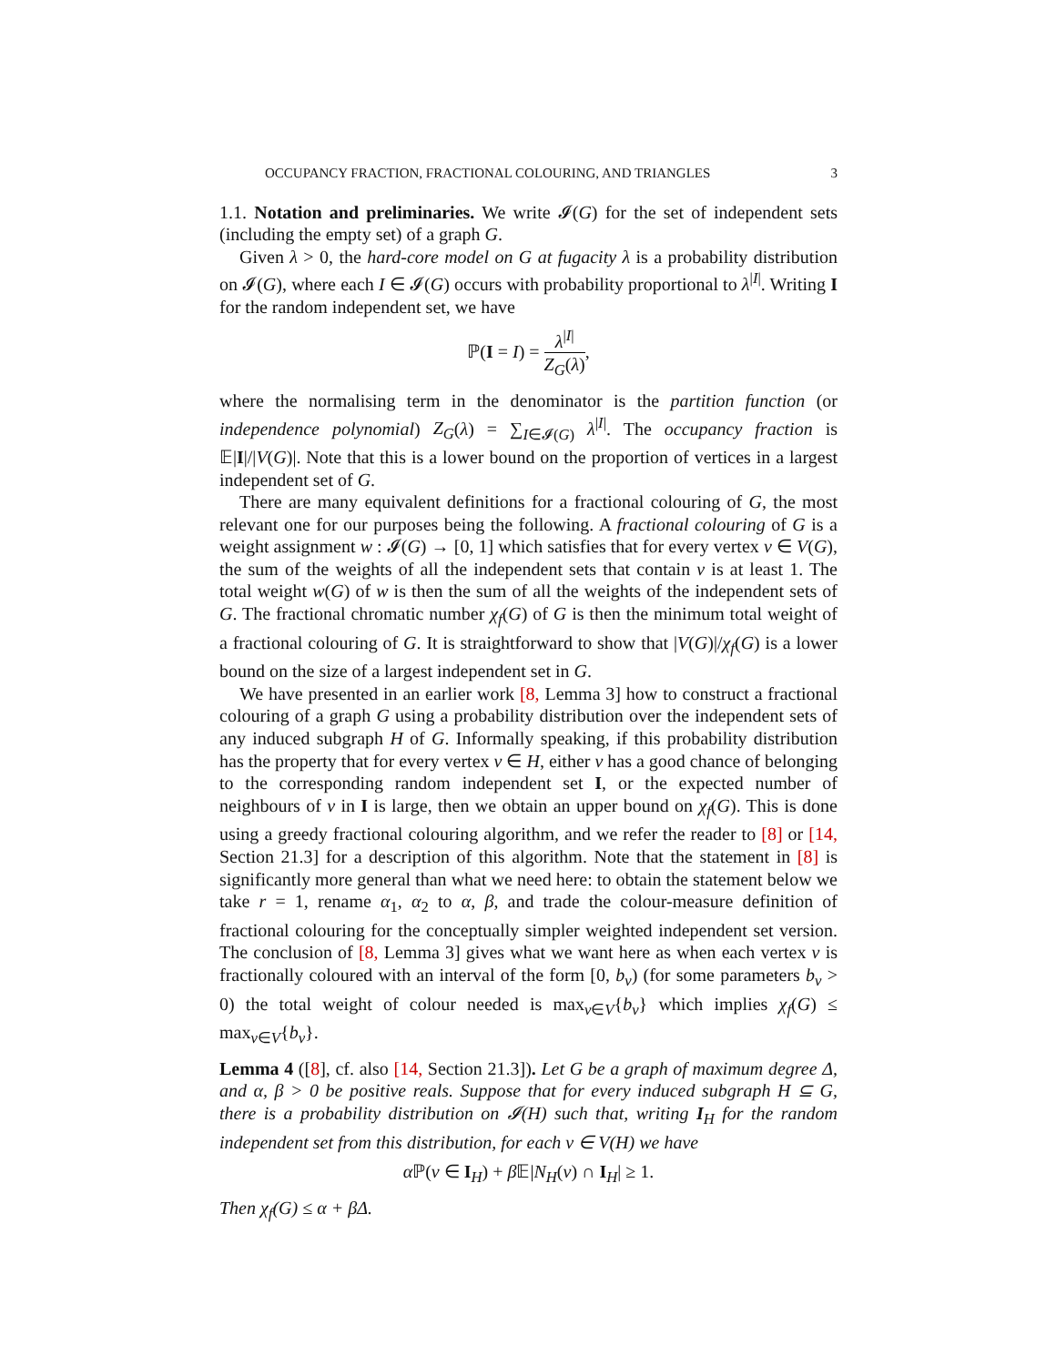OCCUPANCY FRACTION, FRACTIONAL COLOURING, AND TRIANGLES 3
1.1. Notation and preliminaries. We write 𝓘(G) for the set of independent sets (including the empty set) of a graph G.
Given λ > 0, the hard-core model on G at fugacity λ is a probability distribution on 𝓘(G), where each I ∈ 𝓘(G) occurs with probability proportional to λ<sup>|I|</sup>. Writing I for the random independent set, we have
ℙ(I = I) = λ<sup>|I|</sup> Z<sub>G</sub>(λ),
where the normalising term in the denominator is the partition function (or independence polynomial) Z<sub>G</sub>(λ) = ∑<sub>I∈𝓘(G)</sub> λ<sup>|I|</sup>. The occupancy fraction is 𝔼|I|/|V(G)|. Note that this is a lower bound on the proportion of vertices in a largest independent set of G.
There are many equivalent definitions for a fractional colouring of G, the most relevant one for our purposes being the following. A fractional colouring of G is a weight assignment w : 𝓘(G) → [0, 1] which satisfies that for every vertex v ∈ V(G), the sum of the weights of all the independent sets that contain v is at least 1. The total weight w(G) of w is then the sum of all the weights of the independent sets of G. The fractional chromatic number χ<sub>f</sub>(G) of G is then the minimum total weight of a fractional colouring of G. It is straightforward to show that |V(G)|/χ<sub>f</sub>(G) is a lower bound on the size of a largest independent set in G.
We have presented in an earlier work [8, Lemma 3] how to construct a fractional colouring of a graph G using a probability distribution over the independent sets of any induced subgraph H of G. Informally speaking, if this probability distribution has the property that for every vertex v ∈ H, either v has a good chance of belonging to the corresponding random independent set I, or the expected number of neighbours of v in I is large, then we obtain an upper bound on χ<sub>f</sub>(G). This is done using a greedy fractional colouring algorithm, and we refer the reader to [8] or [14, Section 21.3] for a description of this algorithm. Note that the statement in [8] is significantly more general than what we need here: to obtain the statement below we take r = 1, rename α<sub>1</sub>, α<sub>2</sub> to α, β, and trade the colour-measure definition of fractional colouring for the conceptually simpler weighted independent set version. The conclusion of [8, Lemma 3] gives what we want here as when each vertex v is fractionally coloured with an interval of the form [0, b<sub>v</sub>) (for some parameters b<sub>v</sub> > 0) the total weight of colour needed is max<sub>v∈V</sub>{b<sub>v</sub>} which implies χ<sub>f</sub>(G) ≤ max<sub>v∈V</sub>{b<sub>v</sub>}.
Lemma 4 ([8], cf. also [14, Section 21.3]). Let G be a graph of maximum degree Δ, and α, β > 0 be positive reals. Suppose that for every induced subgraph H ⊆ G, there is a probability distribution on 𝓘(H) such that, writing I<sub>H</sub> for the random independent set from this distribution, for each v ∈ V(H) we have
α ℙ(v ∈ I<sub>H</sub>) + β 𝔼|N<sub>H</sub>(v) ∩ I<sub>H</sub>| ≥ 1.
Then χ<sub>f</sub>(G) ≤ α + βΔ.